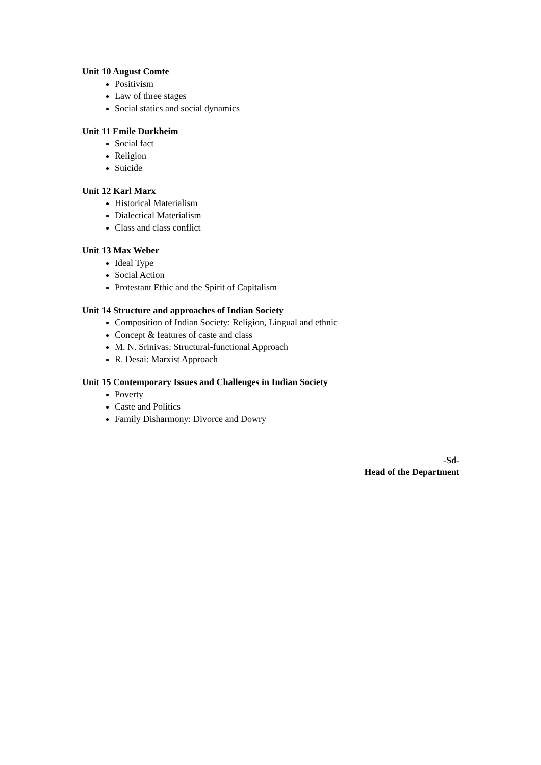Unit 10 August Comte
Positivism
Law of three stages
Social statics and social dynamics
Unit 11 Emile Durkheim
Social fact
Religion
Suicide
Unit 12 Karl Marx
Historical Materialism
Dialectical Materialism
Class and class conflict
Unit 13 Max Weber
Ideal Type
Social Action
Protestant Ethic and the Spirit of Capitalism
Unit 14 Structure and approaches of Indian Society
Composition of Indian Society: Religion, Lingual and ethnic
Concept & features of caste and class
M. N. Srinivas: Structural-functional Approach
R. Desai: Marxist Approach
Unit 15 Contemporary Issues and Challenges in Indian Society
Poverty
Caste and Politics
Family Disharmony: Divorce and Dowry
-Sd-
Head of the Department